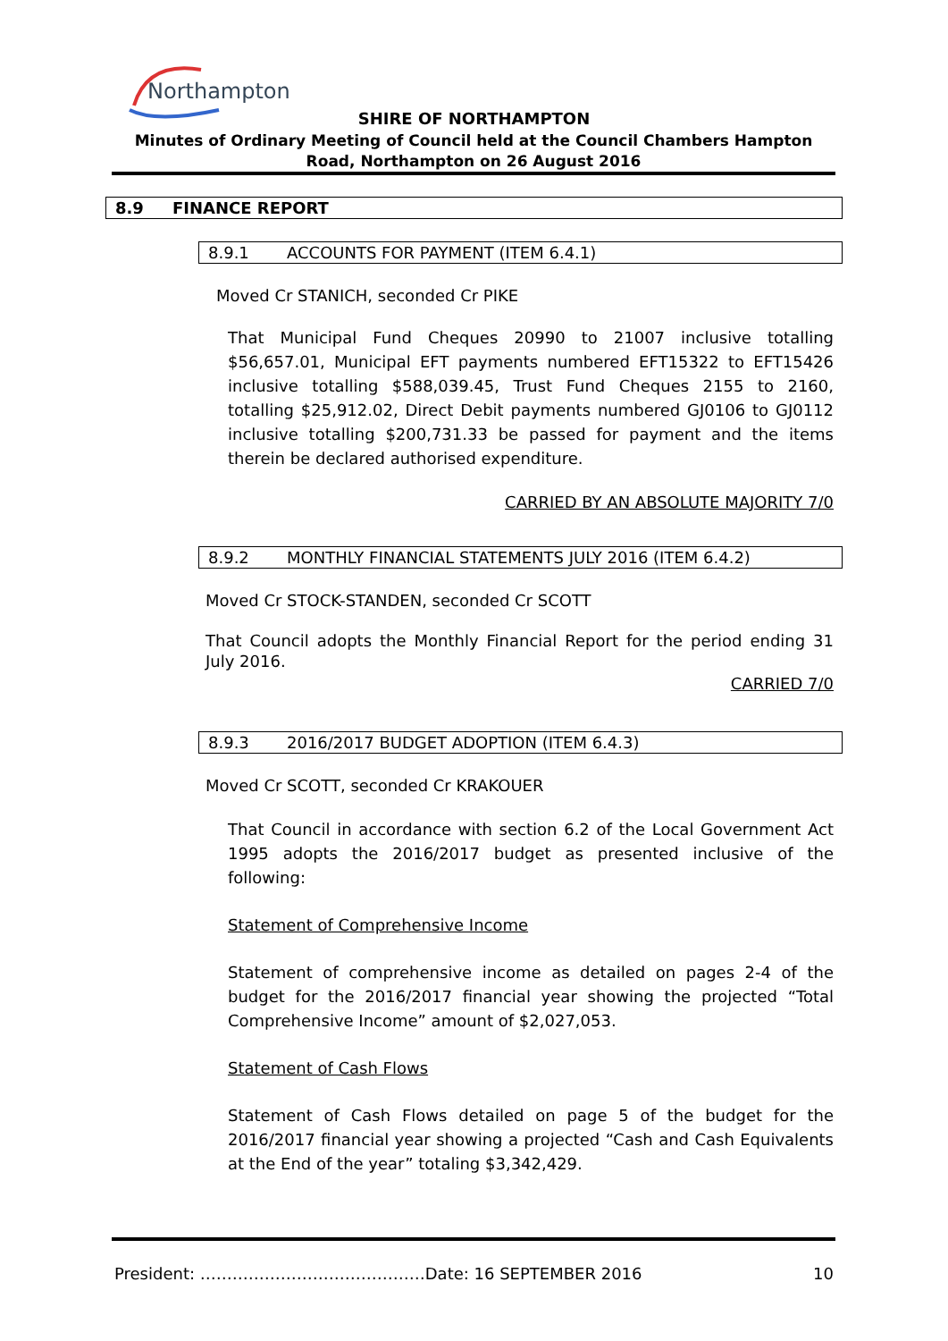Northampton
SHIRE OF NORTHAMPTON
Minutes of Ordinary Meeting of Council held at the Council Chambers Hampton Road, Northampton on 26 August 2016
8.9 FINANCE REPORT
8.9.1 ACCOUNTS FOR PAYMENT (ITEM 6.4.1)
Moved Cr STANICH, seconded Cr PIKE
That Municipal Fund Cheques 20990 to 21007 inclusive totalling $56,657.01, Municipal EFT payments numbered EFT15322 to EFT15426 inclusive totalling $588,039.45, Trust Fund Cheques 2155 to 2160, totalling $25,912.02, Direct Debit payments numbered GJ0106 to GJ0112 inclusive totalling $200,731.33 be passed for payment and the items therein be declared authorised expenditure.
CARRIED BY AN ABSOLUTE MAJORITY 7/0
8.9.2 MONTHLY FINANCIAL STATEMENTS JULY 2016 (ITEM 6.4.2)
Moved Cr STOCK-STANDEN, seconded Cr SCOTT
That Council adopts the Monthly Financial Report for the period ending 31 July 2016.
CARRIED 7/0
8.9.3 2016/2017 BUDGET ADOPTION (ITEM 6.4.3)
Moved Cr SCOTT, seconded Cr KRAKOUER
That Council in accordance with section 6.2 of the Local Government Act 1995 adopts the 2016/2017 budget as presented inclusive of the following:
Statement of Comprehensive Income
Statement of comprehensive income as detailed on pages 2-4 of the budget for the 2016/2017 financial year showing the projected “Total Comprehensive Income” amount of $2,027,053.
Statement of Cash Flows
Statement of Cash Flows detailed on page 5 of the budget for the 2016/2017 financial year showing a projected “Cash and Cash Equivalents at the End of the year” totaling $3,342,429.
President: ……………………………………Date: 16 SEPTEMBER 2016 10